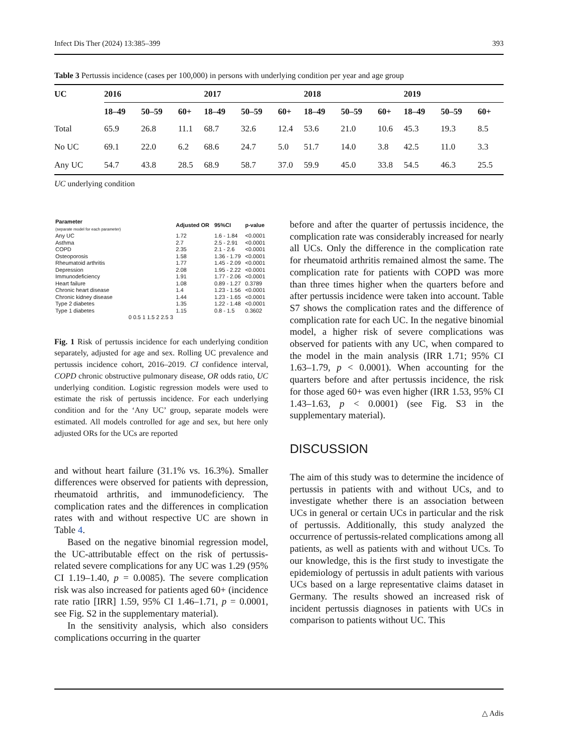Infect Dis Ther (2024) 13:385–399 393
Table 3 Pertussis incidence (cases per 100,000) in persons with underlying condition per year and age group
| UC | 2016 | | | 2017 | | | 2018 | | | 2019 | | |
| --- | --- | --- | --- | --- | --- | --- | --- | --- | --- | --- | --- | --- |
| | 18–49 | 50–59 | 60+ | 18–49 | 50–59 | 60+ | 18–49 | 50–59 | 60+ | 18–49 | 50–59 | 60+ |
| Total | 65.9 | 26.8 | 11.1 | 68.7 | 32.6 | 12.4 | 53.6 | 21.0 | 10.6 | 45.3 | 19.3 | 8.5 |
| No UC | 69.1 | 22.0 | 6.2 | 68.6 | 24.7 | 5.0 | 51.7 | 14.0 | 3.8 | 42.5 | 11.0 | 3.3 |
| Any UC | 54.7 | 43.8 | 28.5 | 68.9 | 58.7 | 37.0 | 59.9 | 45.0 | 33.8 | 54.5 | 46.3 | 25.5 |
UC underlying condition
| Parameter (separate model for each parameter) | | Adjusted OR | 95%CI | p-value |
| Any UC | | 1.72 | 1.6 - 1.84 | <0.0001 |
| Asthma | | 2.7 | 2.5 - 2.91 | <0.0001 |
| COPD | | 2.35 | 2.1 - 2.6 | <0.0001 |
| Osteoporosis | | 1.58 | 1.36 - 1.79 | <0.0001 |
| Rheumatoid arthritis | | 1.77 | 1.45 - 2.09 | <0.0001 |
| Depression | | 2.08 | 1.95 - 2.22 | <0.0001 |
| Immunodeficiency | | 1.91 | 1.77 - 2.06 | <0.0001 |
| Heart failure | | 1.08 | 0.89 - 1.27 | 0.3789 |
| Chronic heart disease | | 1.4 | 1.23 - 1.56 | <0.0001 |
| Chronic kidney disease | | 1.44 | 1.23 - 1.65 | <0.0001 |
| Type 2 diabetes | | 1.35 | 1.22 - 1.48 | <0.0001 |
| Type 1 diabetes | | 1.15 | 0.8 - 1.5 | 0.3602 |
| | 0 0.5 1 1.5 2 2.5 3 | | | |
Fig. 1 Risk of pertussis incidence for each underlying condition separately, adjusted for age and sex. Rolling UC prevalence and pertussis incidence cohort, 2016–2019. CI confidence interval, COPD chronic obstructive pulmonary disease, OR odds ratio, UC underlying condition. Logistic regression models were used to estimate the risk of pertussis incidence. For each underlying condition and for the ‘Any UC’ group, separate models were estimated. All models controlled for age and sex, but here only adjusted ORs for the UCs are reported
and without heart failure (31.1% vs. 16.3%). Smaller differences were observed for patients with depression, rheumatoid arthritis, and immunodeficiency. The complication rates and the differences in complication rates with and without respective UC are shown in Table 4.
Based on the negative binomial regression model, the UC-attributable effect on the risk of pertussis-related severe complications for any UC was 1.29 (95% CI 1.19–1.40, p = 0.0085). The severe complication risk was also increased for patients aged 60+ (incidence rate ratio [IRR] 1.59, 95% CI 1.46–1.71, p = 0.0001, see Fig. S2 in the supplementary material).
In the sensitivity analysis, which also considers complications occurring in the quarter
before and after the quarter of pertussis incidence, the complication rate was considerably increased for nearly all UCs. Only the difference in the complication rate for rheumatoid arthritis remained almost the same. The complication rate for patients with COPD was more than three times higher when the quarters before and after pertussis incidence were taken into account. Table S7 shows the complication rates and the difference of complication rate for each UC. In the negative binomial model, a higher risk of severe complications was observed for patients with any UC, when compared to the model in the main analysis (IRR 1.71; 95% CI 1.63–1.79, p < 0.0001). When accounting for the quarters before and after pertussis incidence, the risk for those aged 60+ was even higher (IRR 1.53, 95% CI 1.43–1.63, p < 0.0001) (see Fig. S3 in the supplementary material).
DISCUSSION
The aim of this study was to determine the incidence of pertussis in patients with and without UCs, and to investigate whether there is an association between UCs in general or certain UCs in particular and the risk of pertussis. Additionally, this study analyzed the occurrence of pertussis-related complications among all patients, as well as patients with and without UCs. To our knowledge, this is the first study to investigate the epidemiology of pertussis in adult patients with various UCs based on a large representative claims dataset in Germany. The results showed an increased risk of incident pertussis diagnoses in patients with UCs in comparison to patients without UC. This
△ Adis